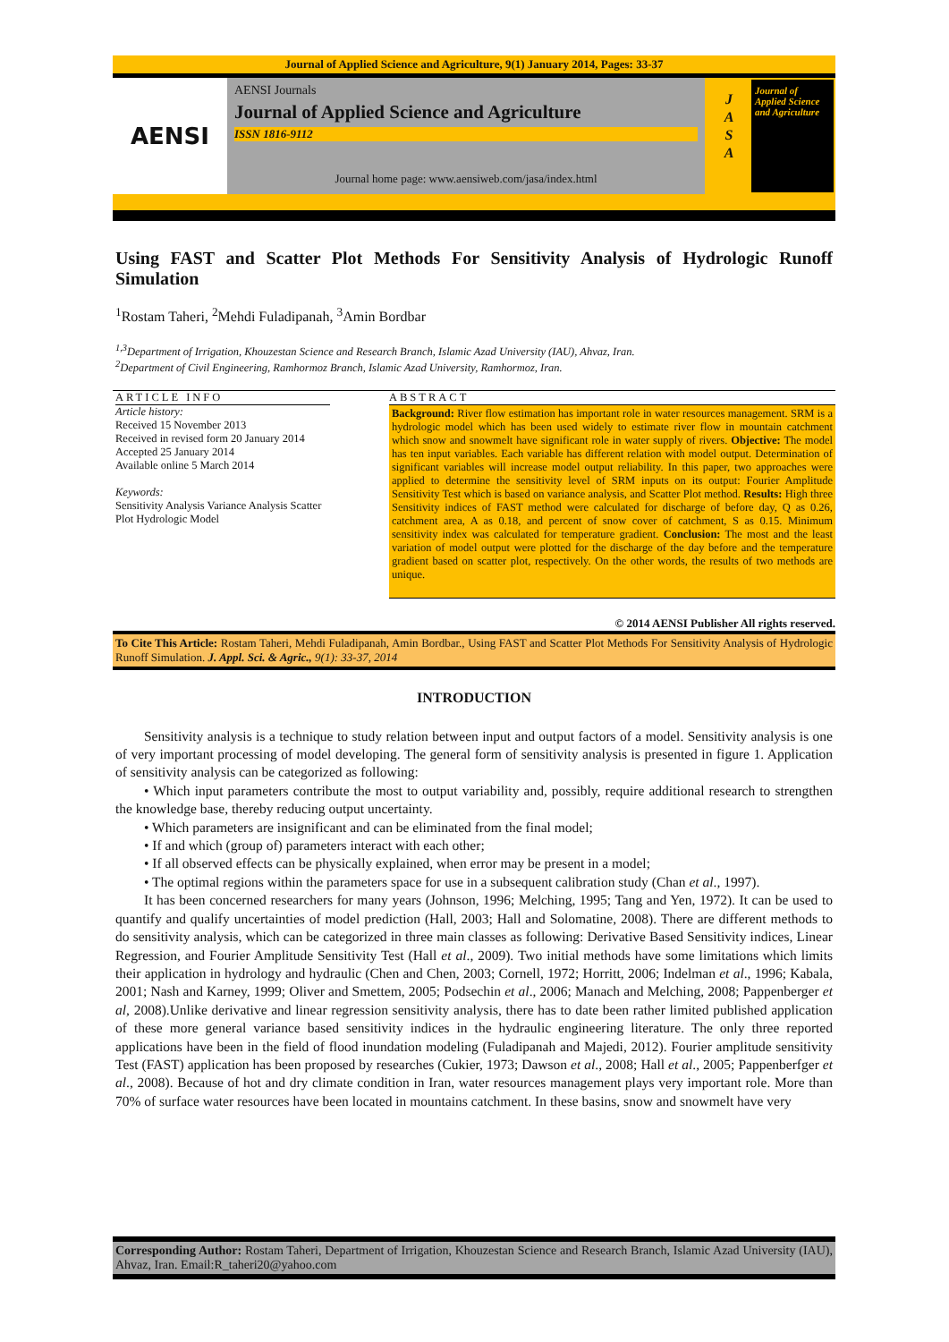Journal of Applied Science and Agriculture, 9(1) January 2014, Pages: 33-37
AENSI
AENSI Journals
Journal of Applied Science and Agriculture
ISSN 1816-9112
Journal home page: www.aensiweb.com/jasa/index.html
J
A
S
A
Journal of Applied Science and Agriculture
Using FAST and Scatter Plot Methods For Sensitivity Analysis of Hydrologic Runoff Simulation
<sup>1</sup> Rostam Taheri, <sup>2</sup>Mehdi Fuladipanah, <sup>3</sup>Amin Bordbar
<sup>1,3</sup>Department of Irrigation, Khouzestan Science and Research Branch, Islamic Azad University (IAU), Ahvaz, Iran.
<sup>2</sup> Department of Civil Engineering, Ramhormoz Branch, Islamic Azad University, Ramhormoz, Iran.
ARTICLE INFO
Article history:
Received 15 November 2013
Received in revised form 20 January 2014
Accepted 25 January 2014
Available online 5 March 2014
Keywords:
Sensitivity Analysis Variance Analysis Scatter Plot Hydrologic Model
ABSTRACT
Background: River flow estimation has important role in water resources management. SRM is a hydrologic model which has been used widely to estimate river flow in mountain catchment which snow and snowmelt have significant role in water supply of rivers. Objective: The model has ten input variables. Each variable has different relation with model output. Determination of significant variables will increase model output reliability. In this paper, two approaches were applied to determine the sensitivity level of SRM inputs on its output: Fourier Amplitude Sensitivity Test which is based on variance analysis, and Scatter Plot method. Results: High three Sensitivity indices of FAST method were calculated for discharge of before day, Q as 0.26, catchment area, A as 0.18, and percent of snow cover of catchment, S as 0.15. Minimum sensitivity index was calculated for temperature gradient. Conclusion: The most and the least variation of model output were plotted for the discharge of the day before and the temperature gradient based on scatter plot, respectively. On the other words, the results of two methods are unique.
© 2014 AENSI Publisher All rights reserved.
To Cite This Article: Rostam Taheri, Mehdi Fuladipanah, Amin Bordbar., Using FAST and Scatter Plot Methods For Sensitivity Analysis of Hydrologic Runoff Simulation. J. Appl. Sci. & Agric., 9(1): 33-37, 2014
INTRODUCTION
Sensitivity analysis is a technique to study relation between input and output factors of a model. Sensitivity analysis is one of very important processing of model developing. The general form of sensitivity analysis is presented in figure 1. Application of sensitivity analysis can be categorized as following:
• Which input parameters contribute the most to output variability and, possibly, require additional research to strengthen the knowledge base, thereby reducing output uncertainty.
• Which parameters are insignificant and can be eliminated from the final model;
• If and which (group of) parameters interact with each other;
• If all observed effects can be physically explained, when error may be present in a model;
• The optimal regions within the parameters space for use in a subsequent calibration study (Chan et al., 1997).
It has been concerned researchers for many years (Johnson, 1996; Melching, 1995; Tang and Yen, 1972). It can be used to quantify and qualify uncertainties of model prediction (Hall, 2003; Hall and Solomatine, 2008). There are different methods to do sensitivity analysis, which can be categorized in three main classes as following: Derivative Based Sensitivity indices, Linear Regression, and Fourier Amplitude Sensitivity Test (Hall et al., 2009). Two initial methods have some limitations which limits their application in hydrology and hydraulic (Chen and Chen, 2003; Cornell, 1972; Horritt, 2006; Indelman et al., 1996; Kabala, 2001; Nash and Karney, 1999; Oliver and Smettem, 2005; Podsechin et al., 2006; Manach and Melching, 2008; Pappenberger et al, 2008).Unlike derivative and linear regression sensitivity analysis, there has to date been rather limited published application of these more general variance based sensitivity indices in the hydraulic engineering literature. The only three reported applications have been in the field of flood inundation modeling (Fuladipanah and Majedi, 2012). Fourier amplitude sensitivity Test (FAST) application has been proposed by researches (Cukier, 1973; Dawson et al., 2008; Hall et al., 2005; Pappenberfger et al., 2008). Because of hot and dry climate condition in Iran, water resources management plays very important role. More than 70% of surface water resources have been located in mountains catchment. In these basins, snow and snowmelt have very
Corresponding Author: Rostam Taheri, Department of Irrigation, Khouzestan Science and Research Branch, Islamic Azad University (IAU), Ahvaz, Iran. Email:R_taheri20@yahoo.com